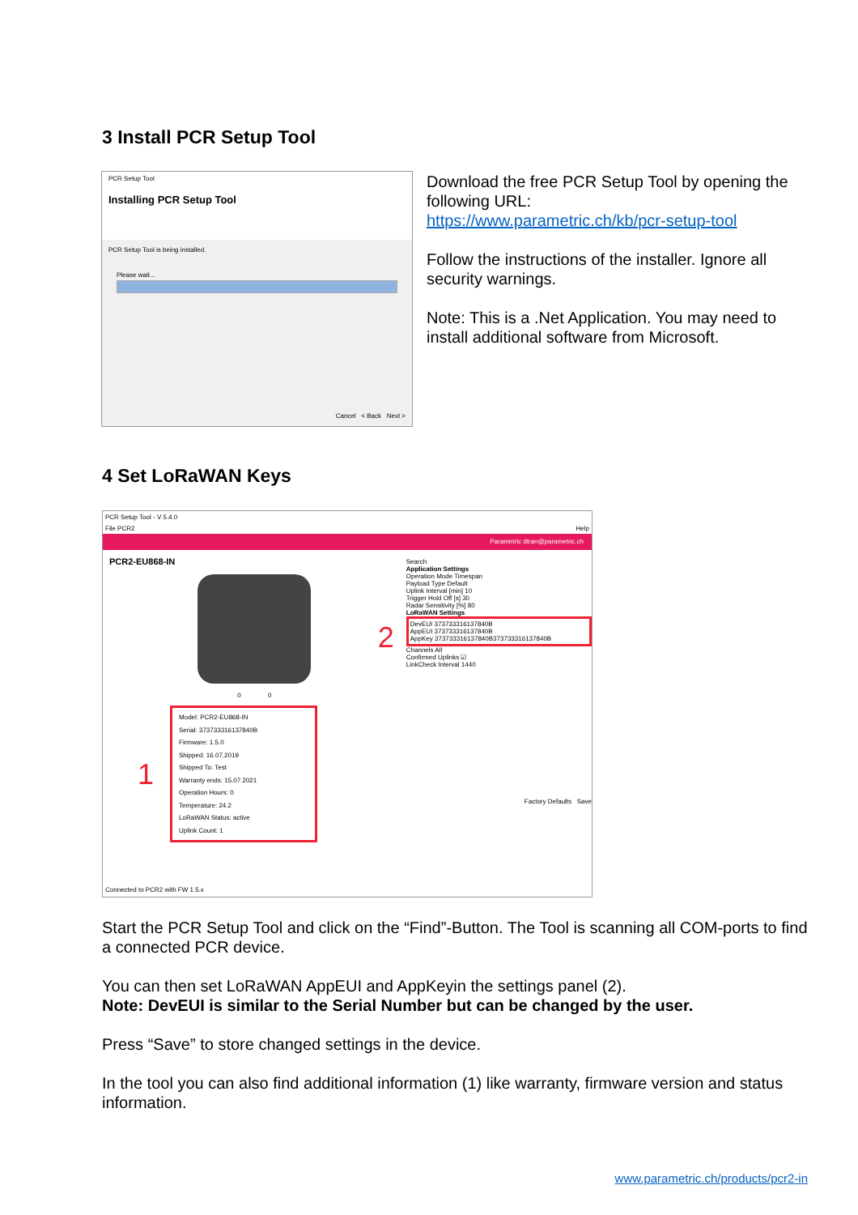3 Install PCR Setup Tool
PCR Setup Tool
Installing PCR Setup Tool
PCR Setup Tool is being installed.
Please wait...
Cancel < Back Next >
Download the free PCR Setup Tool by opening the following URL:
https://www.parametric.ch/kb/pcr-setup-tool
Follow the instructions of the installer. Ignore all security warnings.
Note: This is a .Net Application. You may need to install additional software from Microsoft.
4 Set LoRaWAN Keys
PCR Setup Tool - V 5.4.0
File PCR2 Help
Parametric dtran@parametric.ch
PCR2-EU868-IN
0 0
1
Model: PCR2-EU868-IN
Serial: 373733316137840B
Firmware: 1.5.0
Shipped: 16.07.2019
Shipped To: Test
Warranty ends: 15.07.2021
Operation Hours: 0
Temperature: 24.2
LoRaWAN Status: active
Uplink Count: 1
Search
Application Settings
Operation Mode Timespan
Payload Type Default
Uplink Interval [min] 10
Trigger Hold Off [s] 30
Radar Sensitivity [%] 80
LoRaWAN Settings
2 DevEUI 373733316137840B
AppEUI 373733316137840B
AppKey 373733316137840B373733316137840B
Channels All
Confirmed Uplinks ☑
LinkCheck Interval 1440
Factory Defaults Save
Connected to PCR2 with FW 1.5.x
Start the PCR Setup Tool and click on the “Find”-Button. The Tool is scanning all COM-ports to find a connected PCR device.
You can then set LoRaWAN AppEUI and AppKeyin the settings panel (2).
Note: DevEUI is similar to the Serial Number but can be changed by the user.
Press “Save” to store changed settings in the device.
In the tool you can also find additional information (1) like warranty, firmware version and status information.
www.parametric.ch/products/pcr2-in